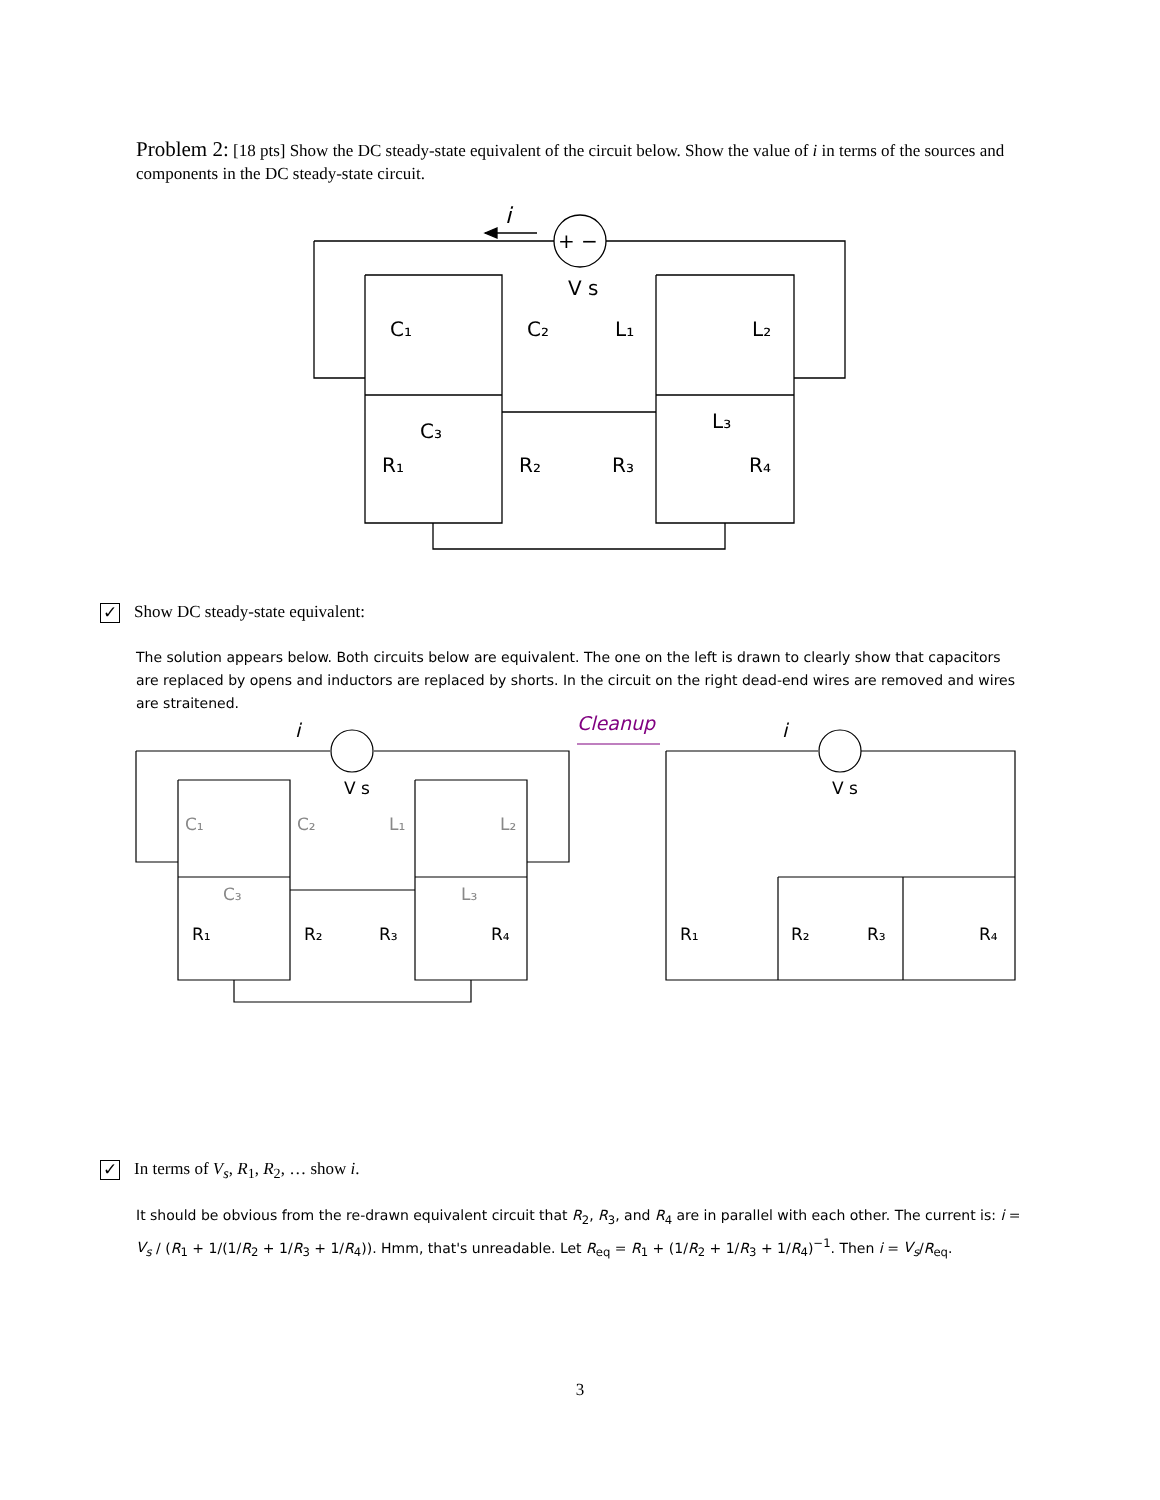Problem 2: [18 pts] Show the DC steady-state equivalent of the circuit below. Show the value of i in terms of the sources and components in the DC steady-state circuit.
i
+ −
V s
C₁
C₂
L₁
L₂
C₃
L₃
R₁
R₂
R₃
R₄
✓ Show DC steady-state equivalent:
The solution appears below. Both circuits below are equivalent. The one on the left is drawn to clearly show that capacitors are replaced by opens and inductors are replaced by shorts. In the circuit on the right dead-end wires are removed and wires are straitened.
i
V s
C₁
C₂
L₁
L₂
C₃
L₃
R₁
R₂
R₃
R₄
Cleanup
i
V s
R₁
R₂
R₃
R₄
✓ In terms of V<sub>s</sub>, R<sub>1</sub>, R<sub>2</sub>, … show i.
It should be obvious from the re-drawn equivalent circuit that R<sub>2</sub>, R<sub>3</sub>, and R<sub>4</sub> are in parallel with each other. The current is: i = V<sub>s</sub> / (R<sub>1</sub> + 1/(1/R<sub>2</sub> + 1/R<sub>3</sub> + 1/R<sub>4</sub>)). Hmm, that's unreadable. Let R<sub>eq</sub> = R<sub>1</sub> + (1/R<sub>2</sub> + 1/R<sub>3</sub> + 1/R<sub>4</sub>)<sup>−1</sup>. Then i = V<sub>s</sub>/R<sub>eq</sub>.
3